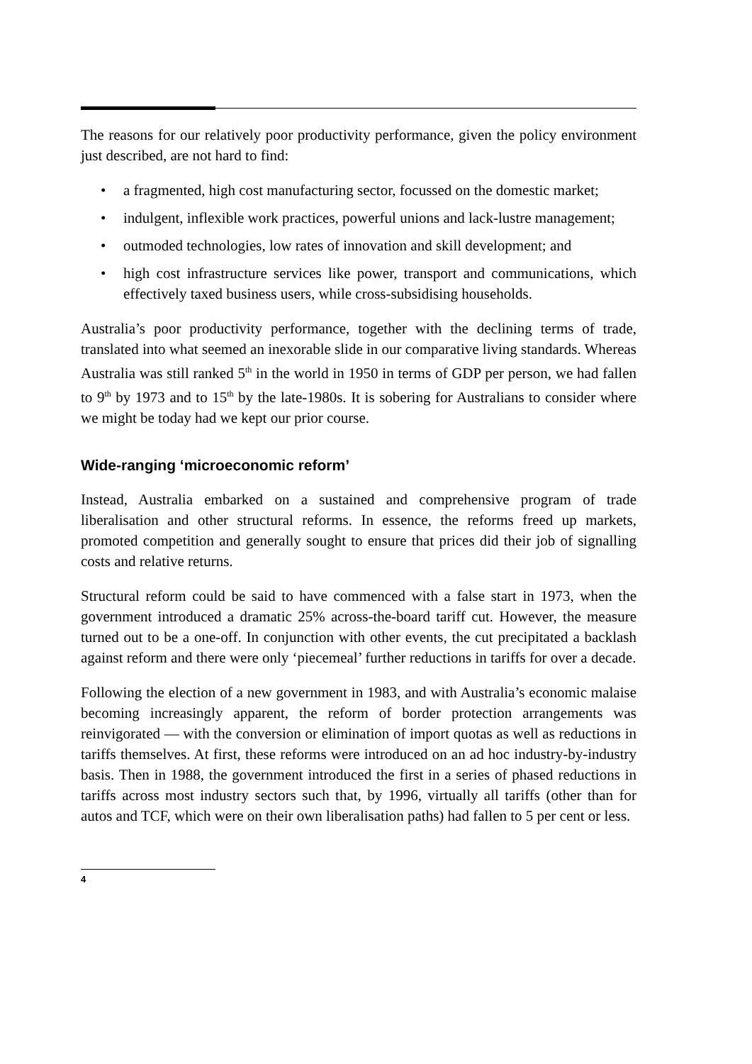The reasons for our relatively poor productivity performance, given the policy environment just described, are not hard to find:
• a fragmented, high cost manufacturing sector, focussed on the domestic market;
• indulgent, inflexible work practices, powerful unions and lack-lustre management;
• outmoded technologies, low rates of innovation and skill development; and
• high cost infrastructure services like power, transport and communications, which effectively taxed business users, while cross-subsidising households.
Australia’s poor productivity performance, together with the declining terms of trade, translated into what seemed an inexorable slide in our comparative living standards. Whereas Australia was still ranked 5<sup>th</sup> in the world in 1950 in terms of GDP per person, we had fallen to 9<sup>th</sup> by 1973 and to 15<sup>th</sup> by the late-1980s. It is sobering for Australians to consider where we might be today had we kept our prior course.
Wide-ranging ‘microeconomic reform’
Instead, Australia embarked on a sustained and comprehensive program of trade liberalisation and other structural reforms. In essence, the reforms freed up markets, promoted competition and generally sought to ensure that prices did their job of signalling costs and relative returns.
Structural reform could be said to have commenced with a false start in 1973, when the government introduced a dramatic 25% across-the-board tariff cut. However, the measure turned out to be a one-off. In conjunction with other events, the cut precipitated a backlash against reform and there were only ‘piecemeal’ further reductions in tariffs for over a decade.
Following the election of a new government in 1983, and with Australia’s economic malaise becoming increasingly apparent, the reform of border protection arrangements was reinvigorated — with the conversion or elimination of import quotas as well as reductions in tariffs themselves. At first, these reforms were introduced on an ad hoc industry-by-industry basis. Then in 1988, the government introduced the first in a series of phased reductions in tariffs across most industry sectors such that, by 1996, virtually all tariffs (other than for autos and TCF, which were on their own liberalisation paths) had fallen to 5 per cent or less.
4